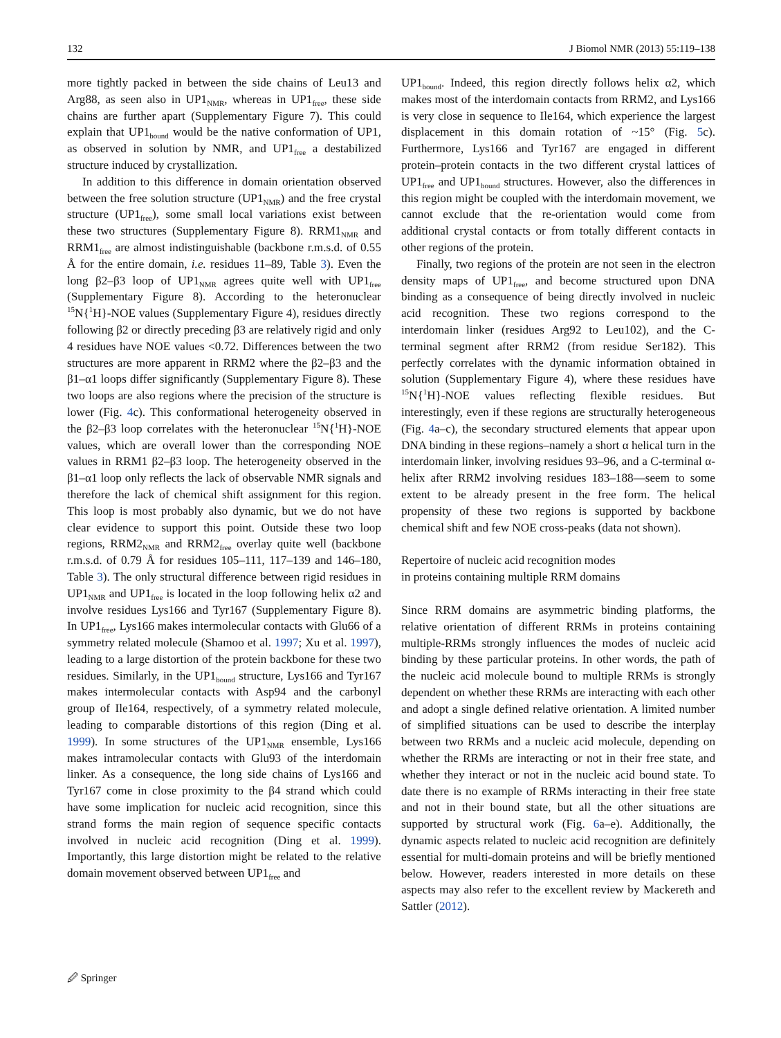132 J Biomol NMR (2013) 55:119–138
more tightly packed in between the side chains of Leu13 and Arg88, as seen also in UP1<sub>NMR</sub>, whereas in UP1<sub>free</sub>, these side chains are further apart (Supplementary Figure 7). This could explain that UP1<sub>bound</sub> would be the native conformation of UP1, as observed in solution by NMR, and UP1<sub>free</sub> a destabilized structure induced by crystallization.
In addition to this difference in domain orientation observed between the free solution structure (UP1<sub>NMR</sub>) and the free crystal structure (UP1<sub>free</sub>), some small local variations exist between these two structures (Supplementary Figure 8). RRM1<sub>NMR</sub> and RRM1<sub>free</sub> are almost indistinguishable (backbone r.m.s.d. of 0.55 Å for the entire domain, i.e. residues 11–89, Table 3). Even the long β2–β3 loop of UP1<sub>NMR</sub> agrees quite well with UP1<sub>free</sub> (Supplementary Figure 8). According to the heteronuclear <sup>15</sup>N{<sup>1</sup>H}-NOE values (Supplementary Figure 4), residues directly following β2 or directly preceding β3 are relatively rigid and only 4 residues have NOE values <0.72. Differences between the two structures are more apparent in RRM2 where the β2–β3 and the β1–α1 loops differ significantly (Supplementary Figure 8). These two loops are also regions where the precision of the structure is lower (Fig. 4c). This conformational heterogeneity observed in the β2–β3 loop correlates with the heteronuclear <sup>15</sup>N{<sup>1</sup>H}-NOE values, which are overall lower than the corresponding NOE values in RRM1 β2–β3 loop. The heterogeneity observed in the β1–α1 loop only reflects the lack of observable NMR signals and therefore the lack of chemical shift assignment for this region. This loop is most probably also dynamic, but we do not have clear evidence to support this point. Outside these two loop regions, RRM2<sub>NMR</sub> and RRM2<sub>free</sub> overlay quite well (backbone r.m.s.d. of 0.79 Å for residues 105–111, 117–139 and 146–180, Table 3). The only structural difference between rigid residues in UP1<sub>NMR</sub> and UP1<sub>free</sub> is located in the loop following helix α2 and involve residues Lys166 and Tyr167 (Supplementary Figure 8). In UP1<sub>free</sub>, Lys166 makes intermolecular contacts with Glu66 of a symmetry related molecule (Shamoo et al. 1997; Xu et al. 1997), leading to a large distortion of the protein backbone for these two residues. Similarly, in the UP1<sub>bound</sub> structure, Lys166 and Tyr167 makes intermolecular contacts with Asp94 and the carbonyl group of Ile164, respectively, of a symmetry related molecule, leading to comparable distortions of this region (Ding et al. 1999). In some structures of the UP1<sub>NMR</sub> ensemble, Lys166 makes intramolecular contacts with Glu93 of the interdomain linker. As a consequence, the long side chains of Lys166 and Tyr167 come in close proximity to the β4 strand which could have some implication for nucleic acid recognition, since this strand forms the main region of sequence specific contacts involved in nucleic acid recognition (Ding et al. 1999). Importantly, this large distortion might be related to the relative domain movement observed between UP1<sub>free</sub> and
UP1<sub>bound</sub>. Indeed, this region directly follows helix α2, which makes most of the interdomain contacts from RRM2, and Lys166 is very close in sequence to Ile164, which experience the largest displacement in this domain rotation of ~15° (Fig. 5c). Furthermore, Lys166 and Tyr167 are engaged in different protein–protein contacts in the two different crystal lattices of UP1<sub>free</sub> and UP1<sub>bound</sub> structures. However, also the differences in this region might be coupled with the interdomain movement, we cannot exclude that the re-orientation would come from additional crystal contacts or from totally different contacts in other regions of the protein.
Finally, two regions of the protein are not seen in the electron density maps of UP1<sub>free</sub>, and become structured upon DNA binding as a consequence of being directly involved in nucleic acid recognition. These two regions correspond to the interdomain linker (residues Arg92 to Leu102), and the C-terminal segment after RRM2 (from residue Ser182). This perfectly correlates with the dynamic information obtained in solution (Supplementary Figure 4), where these residues have <sup>15</sup>N{<sup>1</sup>H}-NOE values reflecting flexible residues. But interestingly, even if these regions are structurally heterogeneous (Fig. 4a–c), the secondary structured elements that appear upon DNA binding in these regions–namely a short α helical turn in the interdomain linker, involving residues 93–96, and a C-terminal α-helix after RRM2 involving residues 183–188—seem to some extent to be already present in the free form. The helical propensity of these two regions is supported by backbone chemical shift and few NOE cross-peaks (data not shown).
Repertoire of nucleic acid recognition modes
in proteins containing multiple RRM domains
Since RRM domains are asymmetric binding platforms, the relative orientation of different RRMs in proteins containing multiple-RRMs strongly influences the modes of nucleic acid binding by these particular proteins. In other words, the path of the nucleic acid molecule bound to multiple RRMs is strongly dependent on whether these RRMs are interacting with each other and adopt a single defined relative orientation. A limited number of simplified situations can be used to describe the interplay between two RRMs and a nucleic acid molecule, depending on whether the RRMs are interacting or not in their free state, and whether they interact or not in the nucleic acid bound state. To date there is no example of RRMs interacting in their free state and not in their bound state, but all the other situations are supported by structural work (Fig. 6a–e). Additionally, the dynamic aspects related to nucleic acid recognition are definitely essential for multi-domain proteins and will be briefly mentioned below. However, readers interested in more details on these aspects may also refer to the excellent review by Mackereth and Sattler (2012).
🖉 Springer